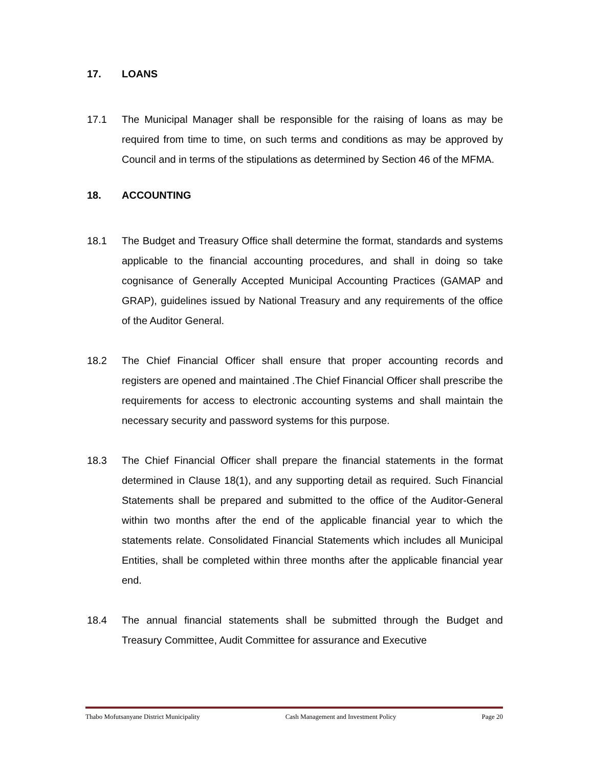17. LOANS
17.1 The Municipal Manager shall be responsible for the raising of loans as may be required from time to time, on such terms and conditions as may be approved by Council and in terms of the stipulations as determined by Section 46 of the MFMA.
18. ACCOUNTING
18.1 The Budget and Treasury Office shall determine the format, standards and systems applicable to the financial accounting procedures, and shall in doing so take cognisance of Generally Accepted Municipal Accounting Practices (GAMAP and GRAP), guidelines issued by National Treasury and any requirements of the office of the Auditor General.
18.2 The Chief Financial Officer shall ensure that proper accounting records and registers are opened and maintained .The Chief Financial Officer shall prescribe the requirements for access to electronic accounting systems and shall maintain the necessary security and password systems for this purpose.
18.3 The Chief Financial Officer shall prepare the financial statements in the format determined in Clause 18(1), and any supporting detail as required. Such Financial Statements shall be prepared and submitted to the office of the Auditor-General within two months after the end of the applicable financial year to which the statements relate. Consolidated Financial Statements which includes all Municipal Entities, shall be completed within three months after the applicable financial year end.
18.4 The annual financial statements shall be submitted through the Budget and Treasury Committee, Audit Committee for assurance and Executive
Thabo Mofutsanyane District Municipality Cash Management and Investment Policy Page 20